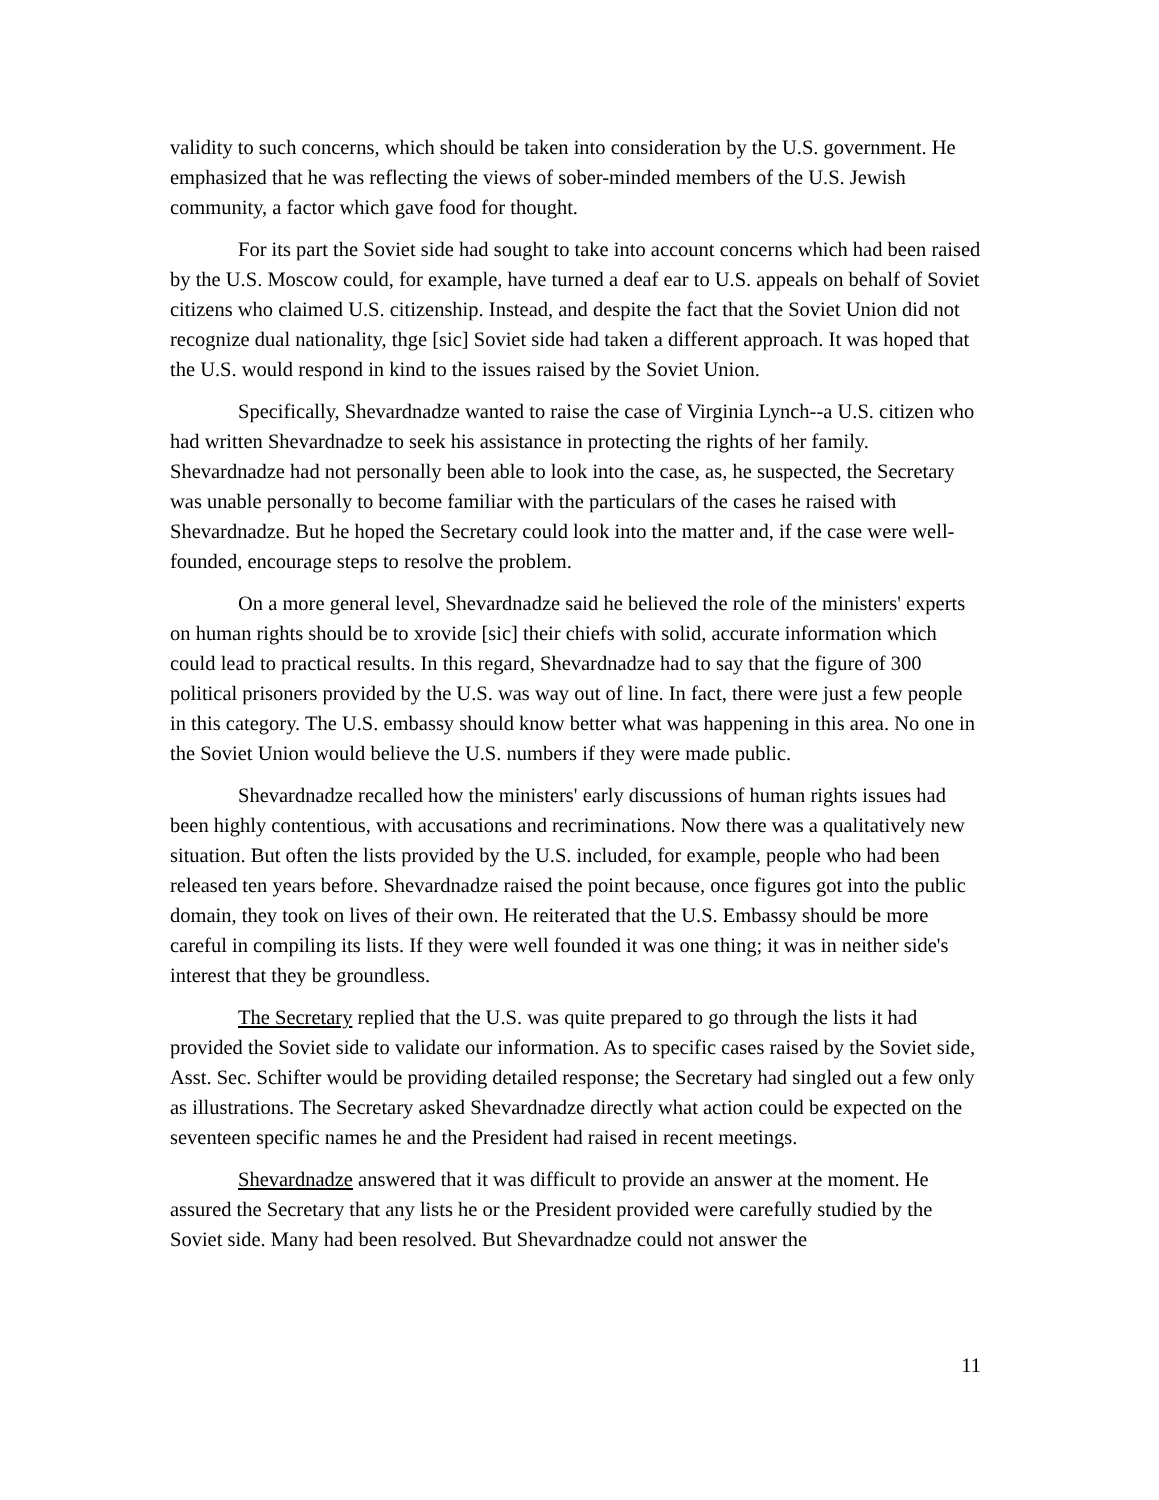validity to such concerns, which should be taken into consideration by the U.S. government. He emphasized that he was reflecting the views of sober-minded members of the U.S. Jewish community, a factor which gave food for thought.
For its part the Soviet side had sought to take into account concerns which had been raised by the U.S. Moscow could, for example, have turned a deaf ear to U.S. appeals on behalf of Soviet citizens who claimed U.S. citizenship. Instead, and despite the fact that the Soviet Union did not recognize dual nationality, thge [sic] Soviet side had taken a different approach. It was hoped that the U.S. would respond in kind to the issues raised by the Soviet Union.
Specifically, Shevardnadze wanted to raise the case of Virginia Lynch--a U.S. citizen who had written Shevardnadze to seek his assistance in protecting the rights of her family. Shevardnadze had not personally been able to look into the case, as, he suspected, the Secretary was unable personally to become familiar with the particulars of the cases he raised with Shevardnadze. But he hoped the Secretary could look into the matter and, if the case were well-founded, encourage steps to resolve the problem.
On a more general level, Shevardnadze said he believed the role of the ministers' experts on human rights should be to xrovide [sic] their chiefs with solid, accurate information which could lead to practical results. In this regard, Shevardnadze had to say that the figure of 300 political prisoners provided by the U.S. was way out of line. In fact, there were just a few people in this category. The U.S. embassy should know better what was happening in this area. No one in the Soviet Union would believe the U.S. numbers if they were made public.
Shevardnadze recalled how the ministers' early discussions of human rights issues had been highly contentious, with accusations and recriminations. Now there was a qualitatively new situation. But often the lists provided by the U.S. included, for example, people who had been released ten years before. Shevardnadze raised the point because, once figures got into the public domain, they took on lives of their own. He reiterated that the U.S. Embassy should be more careful in compiling its lists. If they were well founded it was one thing; it was in neither side's interest that they be groundless.
The Secretary replied that the U.S. was quite prepared to go through the lists it had provided the Soviet side to validate our information. As to specific cases raised by the Soviet side, Asst. Sec. Schifter would be providing detailed response; the Secretary had singled out a few only as illustrations. The Secretary asked Shevardnadze directly what action could be expected on the seventeen specific names he and the President had raised in recent meetings.
Shevardnadze answered that it was difficult to provide an answer at the moment. He assured the Secretary that any lists he or the President provided were carefully studied by the Soviet side. Many had been resolved. But Shevardnadze could not answer the
11